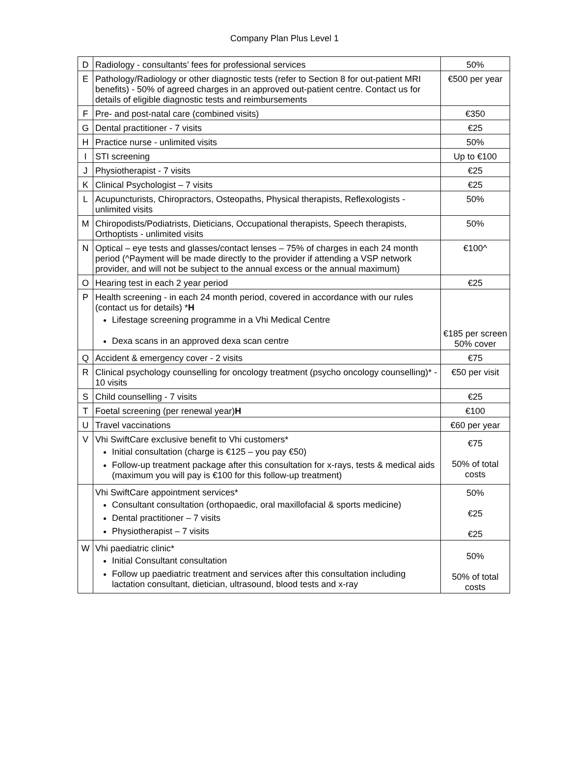Company Plan Plus Level 1
| D | Radiology - consultants’ fees for professional services | 50% |
| E | Pathology/Radiology or other diagnostic tests (refer to Section 8 for out-patient MRI benefits) - 50% of agreed charges in an approved out-patient centre. Contact us for details of eligible diagnostic tests and reimbursements | €500 per year |
| F | Pre- and post-natal care (combined visits) | €350 |
| G | Dental practitioner - 7 visits | €25 |
| H | Practice nurse - unlimited visits | 50% |
| I | STI screening | Up to €100 |
| J | Physiotherapist - 7 visits | €25 |
| K | Clinical Psychologist – 7 visits | €25 |
| L | Acupuncturists, Chiropractors, Osteopaths, Physical therapists, Reflexologists - unlimited visits | 50% |
| M | Chiropodists/Podiatrists, Dieticians, Occupational therapists, Speech therapists, Orthoptists - unlimited visits | 50% |
| N | Optical – eye tests and glasses/contact lenses – 75% of charges in each 24 month period (^Payment will be made directly to the provider if attending a VSP network provider, and will not be subject to the annual excess or the annual maximum) | €100^ |
| O | Hearing test in each 2 year period | €25 |
| P | Health screening - in each 24 month period, covered in accordance with our rules (contact us for details) * H Lifestage screening programme in a Vhi Medical Centre Dexa scans in an approved dexa scan centre | €185 per screen 50% cover |
| Q | Accident & emergency cover - 2 visits | €75 |
| R | Clinical psychology counselling for oncology treatment (psycho oncology counselling)* - 10 visits | €50 per visit |
| S | Child counselling - 7 visits | €25 |
| T | Foetal screening (per renewal year) H | €100 |
| U | Travel vaccinations | €60 per year |
| V | Vhi SwiftCare exclusive benefit to Vhi customers* Initial consultation (charge is €125 – you pay €50) Follow-up treatment package after this consultation for x-rays, tests & medical aids (maximum you will pay is €100 for this follow-up treatment) | €75 50% of total costs |
| | Vhi SwiftCare appointment services* Consultant consultation (orthopaedic, oral maxillofacial & sports medicine) Dental practitioner – 7 visits Physiotherapist – 7 visits | 50% €25 €25 |
| W | Vhi paediatric clinic* Initial Consultant consultation Follow up paediatric treatment and services after this consultation including lactation consultant, dietician, ultrasound, blood tests and x-ray | 50% 50% of total costs |